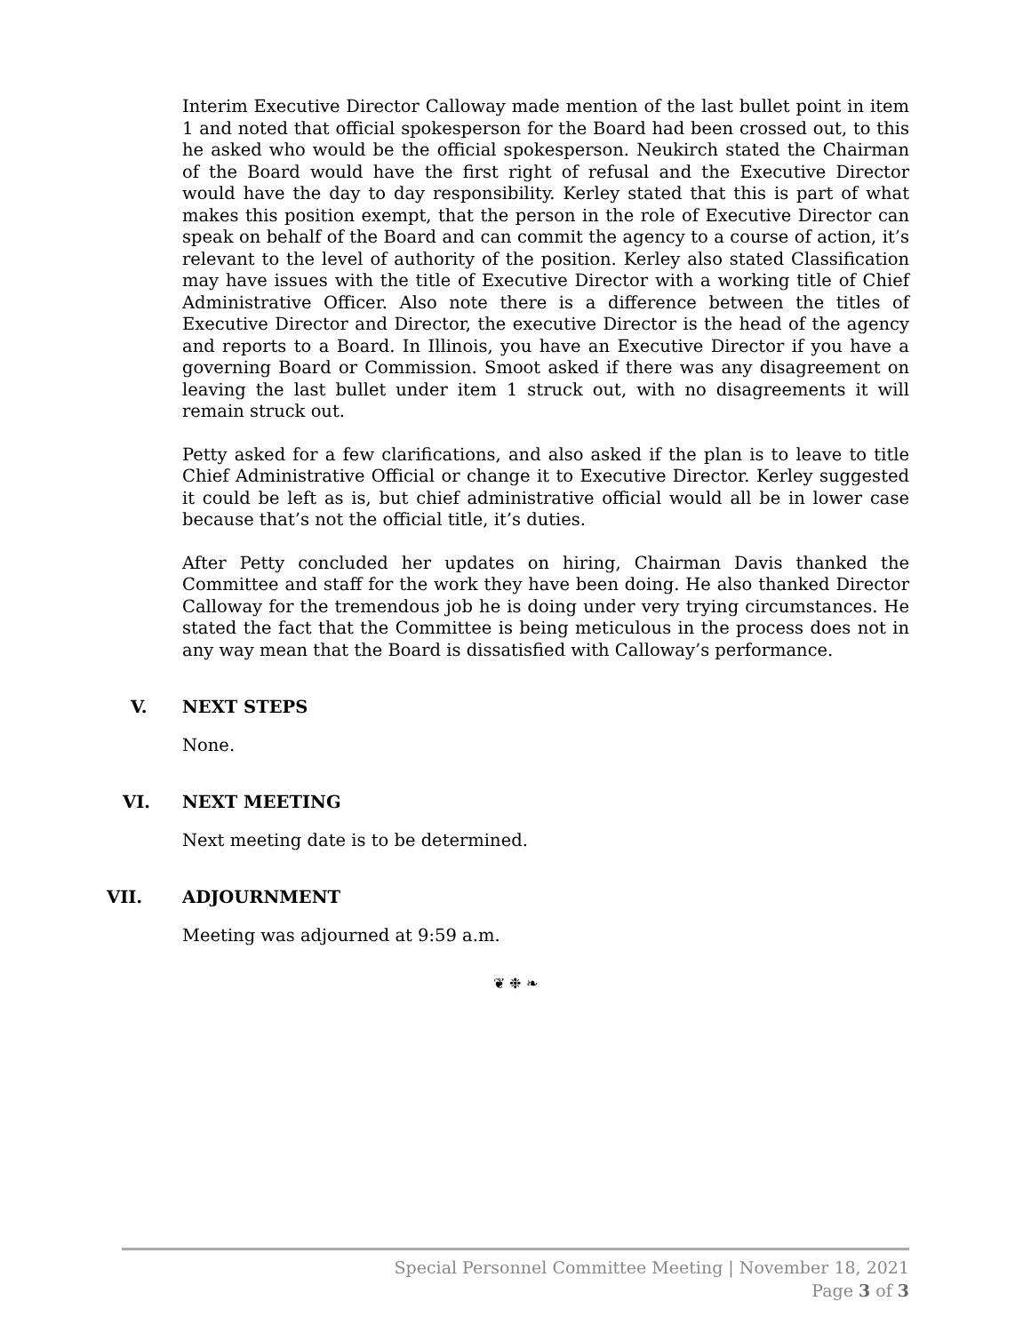Interim Executive Director Calloway made mention of the last bullet point in item 1 and noted that official spokesperson for the Board had been crossed out, to this he asked who would be the official spokesperson. Neukirch stated the Chairman of the Board would have the first right of refusal and the Executive Director would have the day to day responsibility. Kerley stated that this is part of what makes this position exempt, that the person in the role of Executive Director can speak on behalf of the Board and can commit the agency to a course of action, it’s relevant to the level of authority of the position. Kerley also stated Classification may have issues with the title of Executive Director with a working title of Chief Administrative Officer. Also note there is a difference between the titles of Executive Director and Director, the executive Director is the head of the agency and reports to a Board. In Illinois, you have an Executive Director if you have a governing Board or Commission. Smoot asked if there was any disagreement on leaving the last bullet under item 1 struck out, with no disagreements it will remain struck out.
Petty asked for a few clarifications, and also asked if the plan is to leave to title Chief Administrative Official or change it to Executive Director. Kerley suggested it could be left as is, but chief administrative official would all be in lower case because that’s not the official title, it’s duties.
After Petty concluded her updates on hiring, Chairman Davis thanked the Committee and staff for the work they have been doing. He also thanked Director Calloway for the tremendous job he is doing under very trying circumstances. He stated the fact that the Committee is being meticulous in the process does not in any way mean that the Board is dissatisfied with Calloway’s performance.
V. NEXT STEPS
None.
VI. NEXT MEETING
Next meeting date is to be determined.
VII. ADJOURNMENT
Meeting was adjourned at 9:59 a.m.
❦ ❉ ❧
Special Personnel Committee Meeting | November 18, 2021
Page 3 of 3